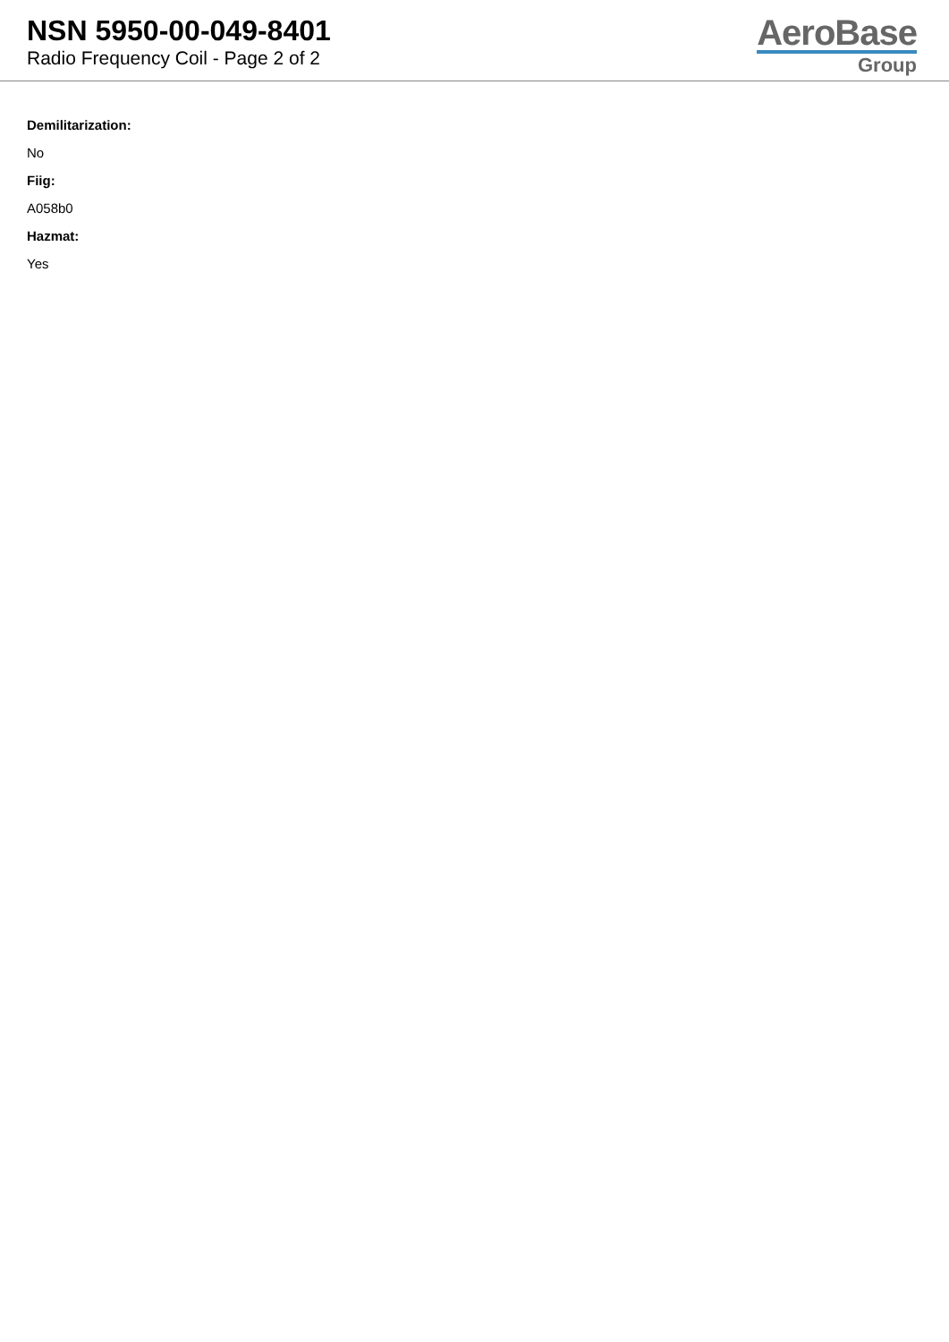NSN 5950-00-049-8401
Radio Frequency Coil - Page 2 of 2
AeroBase
Group
Demilitarization:
No
Fiig:
A058b0
Hazmat:
Yes